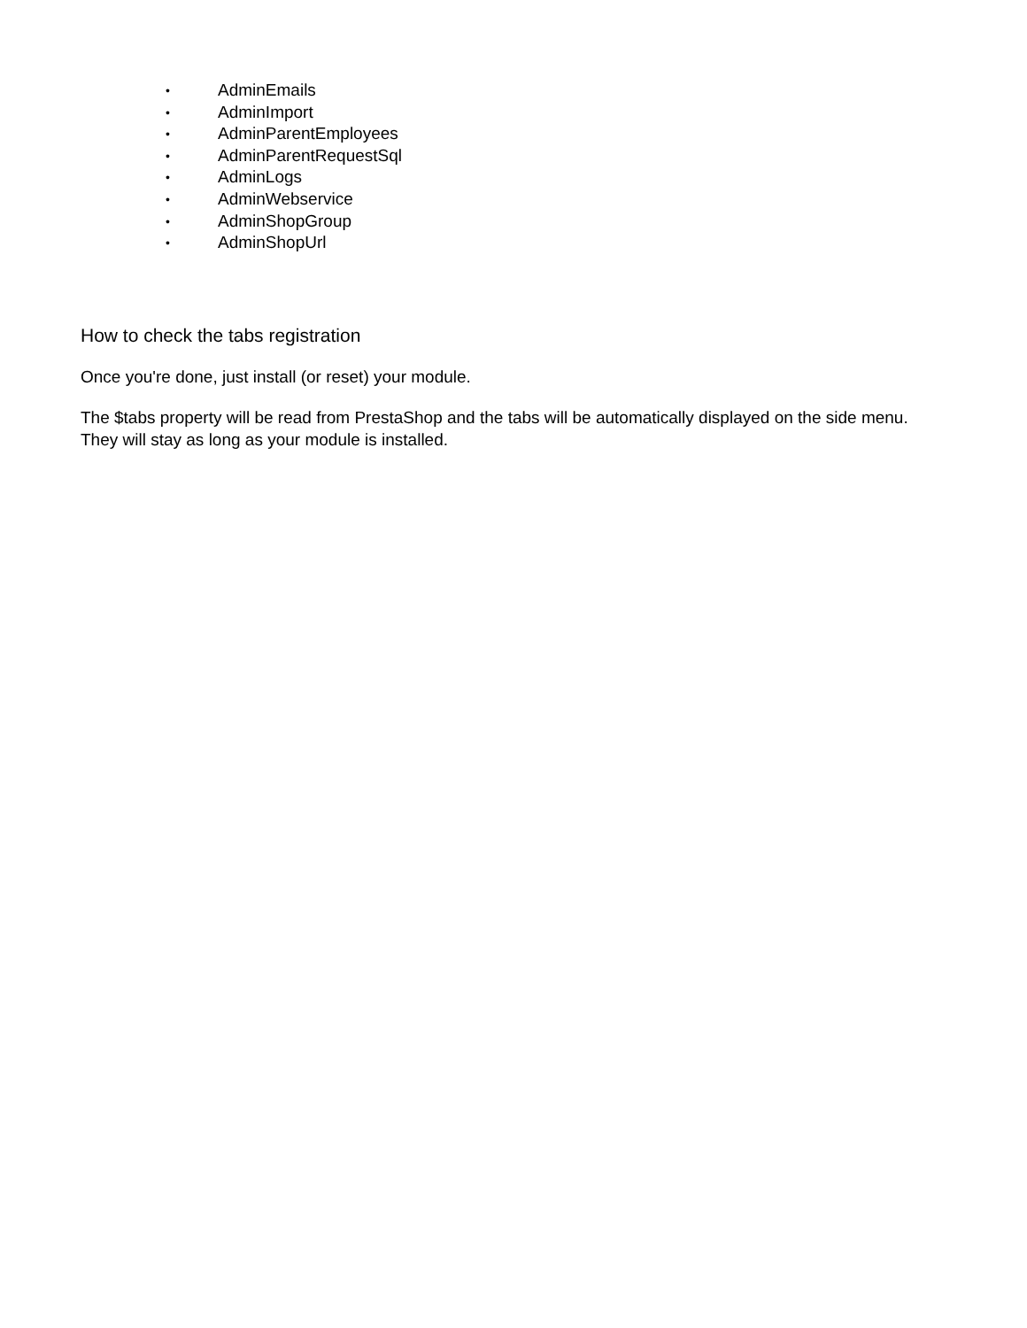• AdminEmails
• AdminImport
• AdminParentEmployees
• AdminParentRequestSql
• AdminLogs
• AdminWebservice
• AdminShopGroup
• AdminShopUrl
How to check the tabs registration
Once you're done, just install (or reset) your module.
The $tabs property will be read from PrestaShop and the tabs will be automatically displayed on the side menu. They will stay as long as your module is installed.